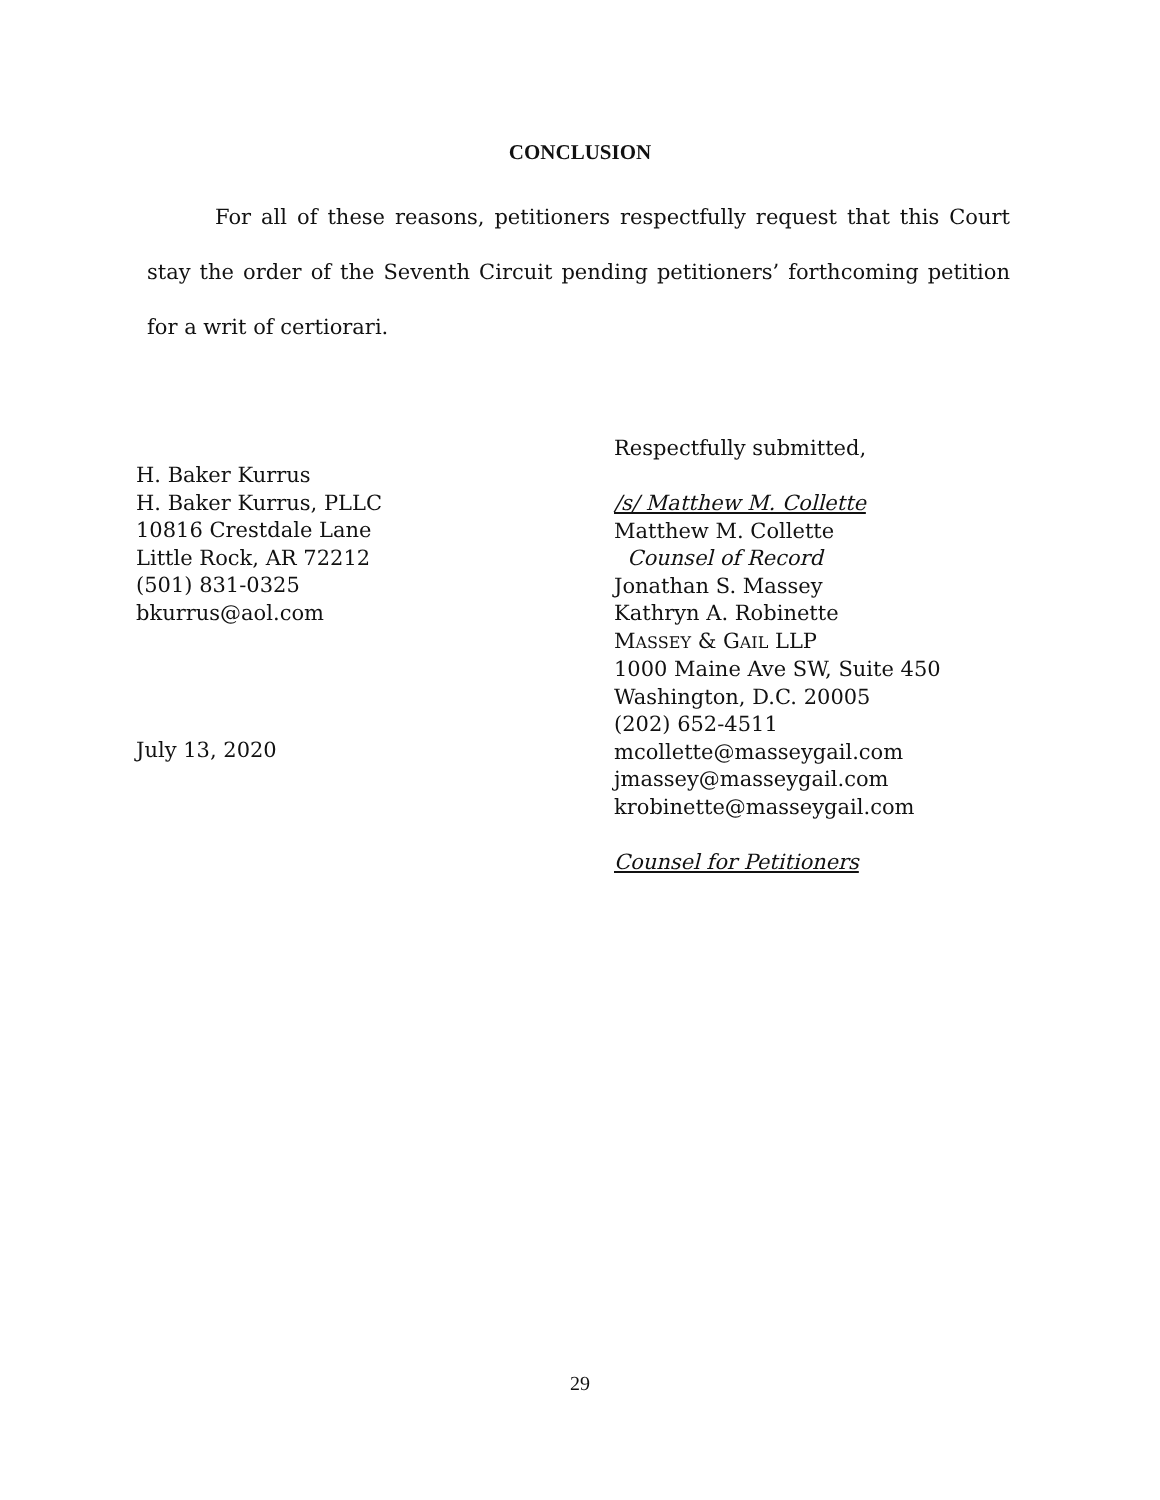CONCLUSION
For all of these reasons, petitioners respectfully request that this Court stay the order of the Seventh Circuit pending petitioners’ forthcoming petition for a writ of certiorari.
H. Baker Kurrus
H. Baker Kurrus, PLLC
10816 Crestdale Lane
Little Rock, AR 72212
(501) 831-0325
bkurrus@aol.com
July 13, 2020
Respectfully submitted,
/s/ Matthew M. Collette
Matthew M. Collette
Counsel of Record
Jonathan S. Massey
Kathryn A. Robinette
MASSEY & GAIL LLP
1000 Maine Ave SW, Suite 450
Washington, D.C. 20005
(202) 652-4511
mcollette@masseygail.com
jmassey@masseygail.com
krobinette@masseygail.com
Counsel for Petitioners
29